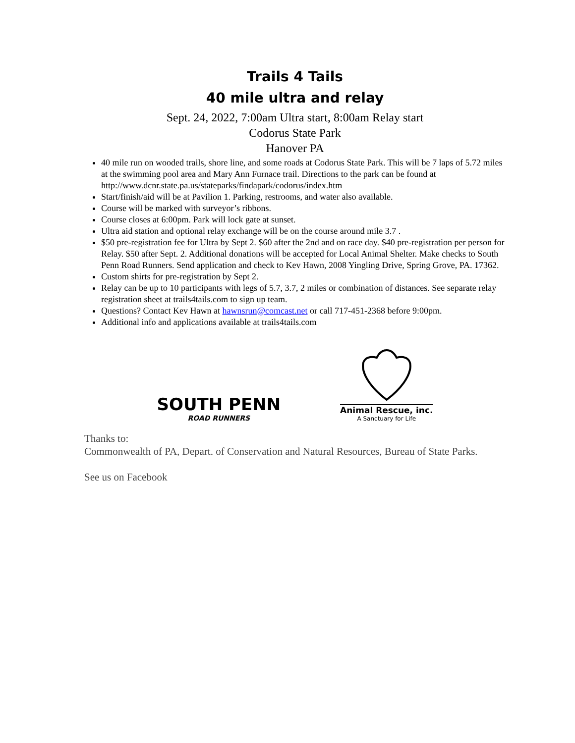Trails 4 Tails
40 mile ultra and relay
Sept. 24, 2022, 7:00am Ultra start, 8:00am Relay start
Codorus State Park
Hanover PA
40 mile run on wooded trails, shore line, and some roads at Codorus State Park. This will be 7 laps of 5.72 miles at the swimming pool area and Mary Ann Furnace trail. Directions to the park can be found at http://www.dcnr.state.pa.us/stateparks/findapark/codorus/index.htm
Start/finish/aid will be at Pavilion 1. Parking, restrooms, and water also available.
Course will be marked with surveyor’s ribbons.
Course closes at 6:00pm. Park will lock gate at sunset.
Ultra aid station and optional relay exchange will be on the course around mile 3.7 .
$50 pre-registration fee for Ultra by Sept 2. $60 after the 2nd and on race day. $40 pre-registration per person for Relay. $50 after Sept. 2. Additional donations will be accepted for Local Animal Shelter. Make checks to South Penn Road Runners. Send application and check to Kev Hawn, 2008 Yingling Drive, Spring Grove, PA. 17362.
Custom shirts for pre-registration by Sept 2.
Relay can be up to 10 participants with legs of 5.7, 3.7, 2 miles or combination of distances. See separate relay registration sheet at trails4tails.com to sign up team.
Questions? Contact Kev Hawn at hawnsrun@comcast.net or call 717-451-2368 before 9:00pm.
Additional info and applications available at trails4tails.com
SOUTH PENN
ROAD RUNNERS
Animal Rescue, inc.
A Sanctuary for Life
Thanks to:
Commonwealth of PA, Depart. of Conservation and Natural Resources, Bureau of State Parks.
See us on Facebook